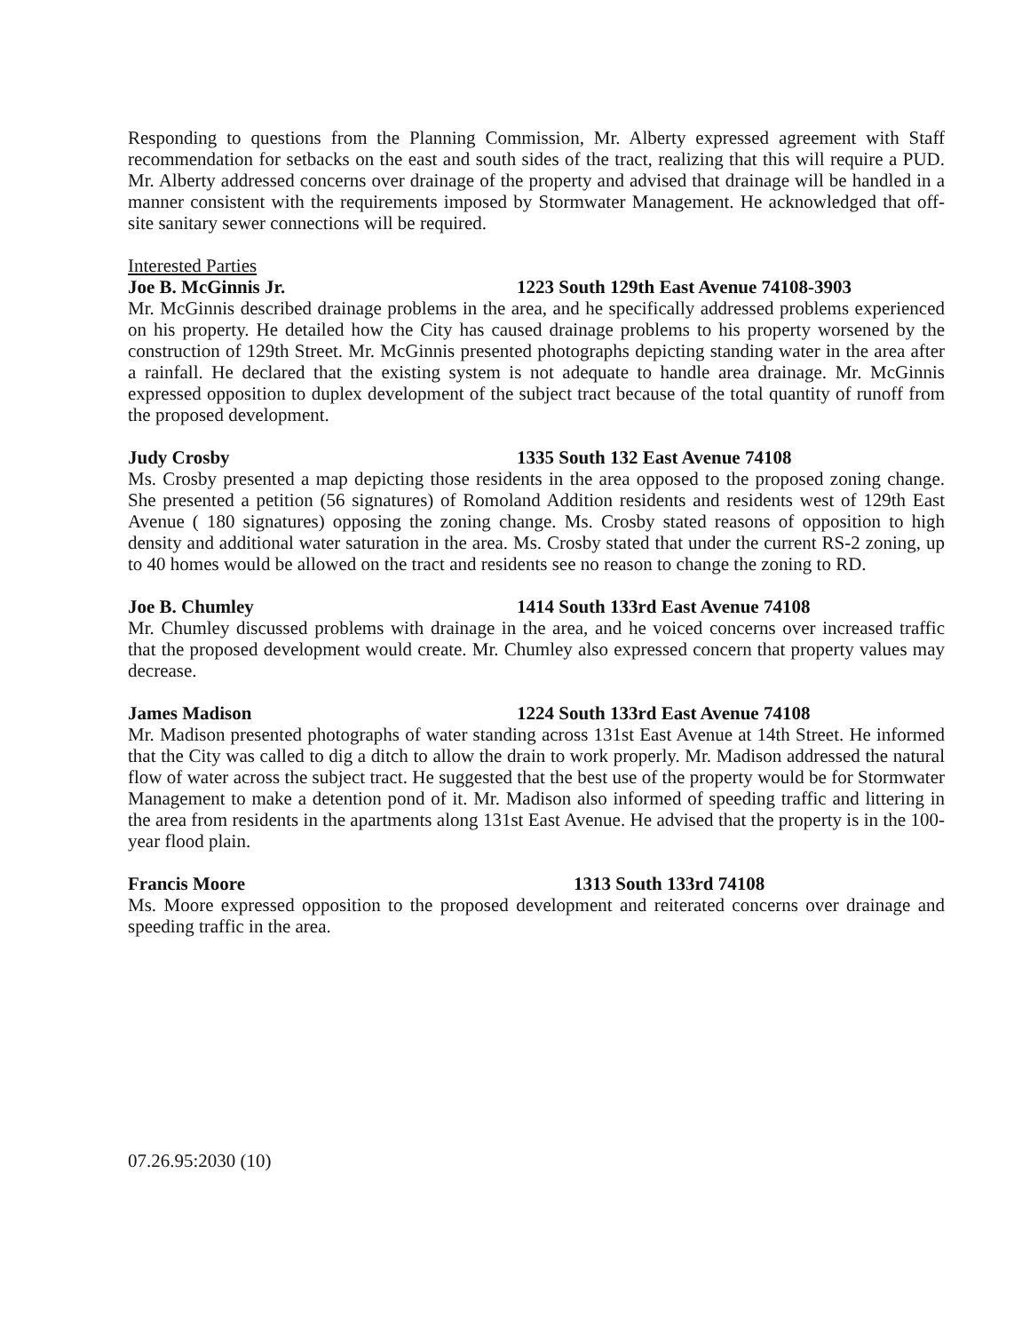Responding to questions from the Planning Commission, Mr. Alberty expressed agreement with Staff recommendation for setbacks on the east and south sides of the tract, realizing that this will require a PUD. Mr. Alberty addressed concerns over drainage of the property and advised that drainage will be handled in a manner consistent with the requirements imposed by Stormwater Management. He acknowledged that off-site sanitary sewer connections will be required.
Interested Parties
Joe B. McGinnis Jr. 1223 South 129th East Avenue 74108-3903
Mr. McGinnis described drainage problems in the area, and he specifically addressed problems experienced on his property. He detailed how the City has caused drainage problems to his property worsened by the construction of 129th Street. Mr. McGinnis presented photographs depicting standing water in the area after a rainfall. He declared that the existing system is not adequate to handle area drainage. Mr. McGinnis expressed opposition to duplex development of the subject tract because of the total quantity of runoff from the proposed development.
Judy Crosby 1335 South 132 East Avenue 74108
Ms. Crosby presented a map depicting those residents in the area opposed to the proposed zoning change. She presented a petition (56 signatures) of Romoland Addition residents and residents west of 129th East Avenue ( 180 signatures) opposing the zoning change. Ms. Crosby stated reasons of opposition to high density and additional water saturation in the area. Ms. Crosby stated that under the current RS-2 zoning, up to 40 homes would be allowed on the tract and residents see no reason to change the zoning to RD.
Joe B. Chumley 1414 South 133rd East Avenue 74108
Mr. Chumley discussed problems with drainage in the area, and he voiced concerns over increased traffic that the proposed development would create. Mr. Chumley also expressed concern that property values may decrease.
James Madison 1224 South 133rd East Avenue 74108
Mr. Madison presented photographs of water standing across 131st East Avenue at 14th Street. He informed that the City was called to dig a ditch to allow the drain to work properly. Mr. Madison addressed the natural flow of water across the subject tract. He suggested that the best use of the property would be for Stormwater Management to make a detention pond of it. Mr. Madison also informed of speeding traffic and littering in the area from residents in the apartments along 131st East Avenue. He advised that the property is in the 100-year flood plain.
Francis Moore 1313 South 133rd 74108
Ms. Moore expressed opposition to the proposed development and reiterated concerns over drainage and speeding traffic in the area.
07.26.95:2030 (10)